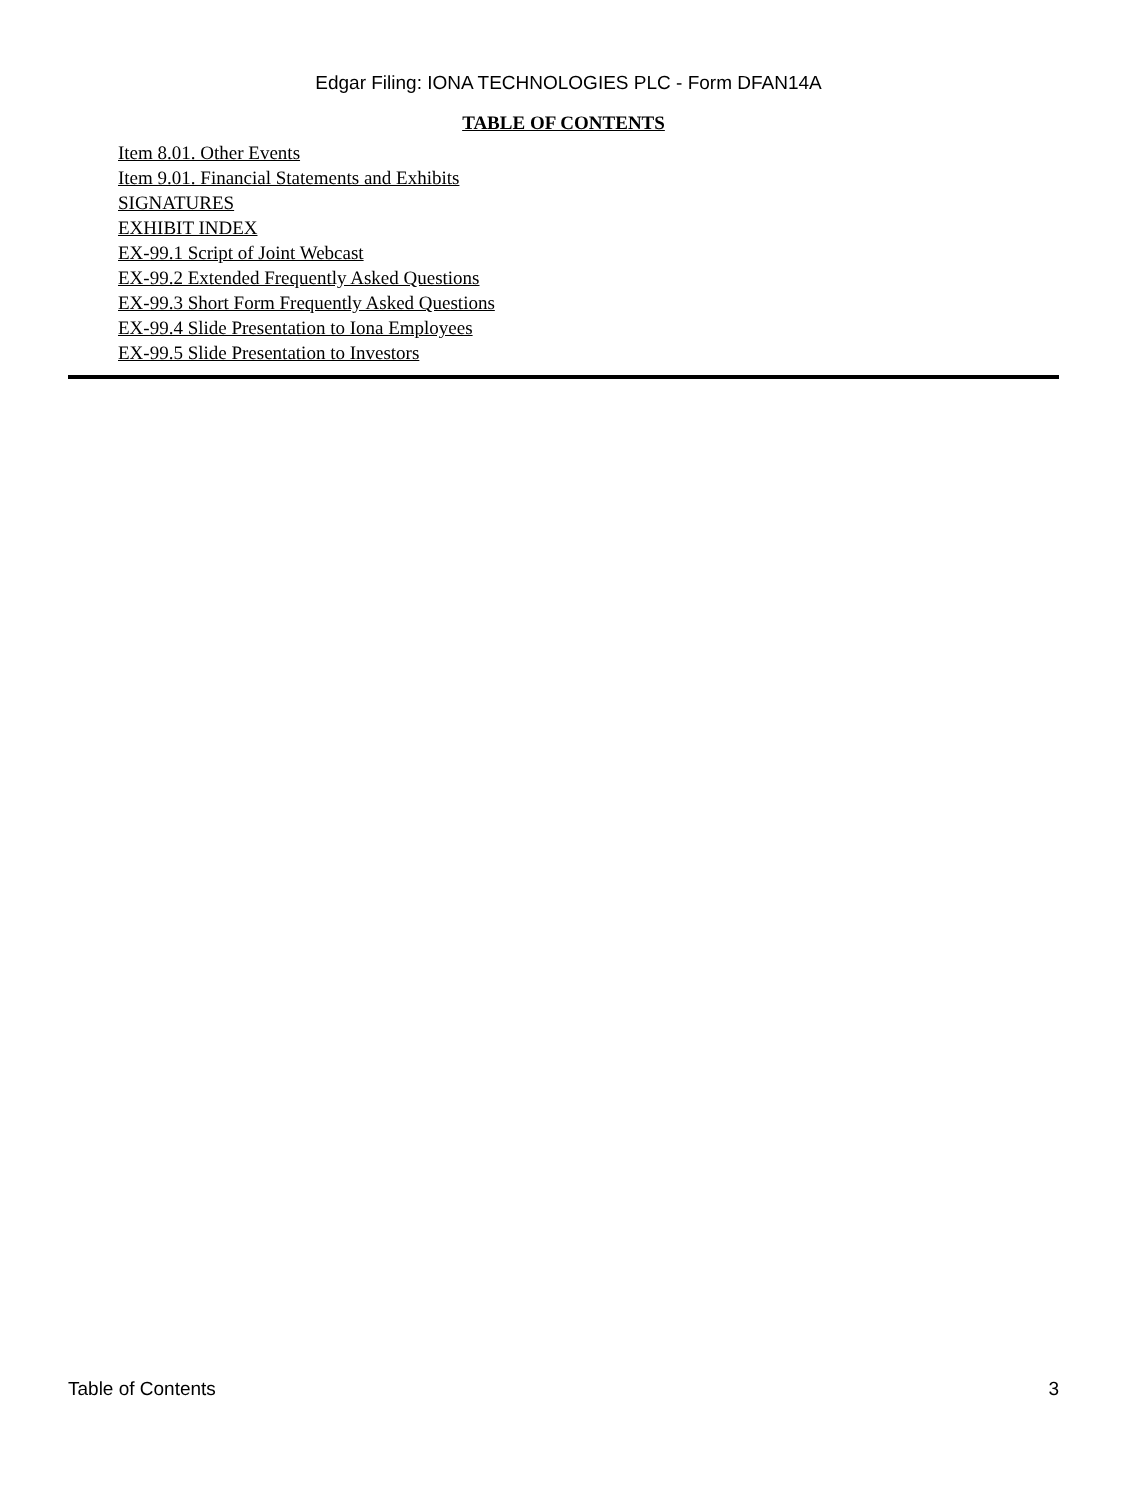Edgar Filing: IONA TECHNOLOGIES PLC - Form DFAN14A
TABLE OF CONTENTS
Item 8.01. Other Events
Item 9.01. Financial Statements and Exhibits
SIGNATURES
EXHIBIT INDEX
EX-99.1 Script of Joint Webcast
EX-99.2 Extended Frequently Asked Questions
EX-99.3 Short Form Frequently Asked Questions
EX-99.4 Slide Presentation to Iona Employees
EX-99.5 Slide Presentation to Investors
Table of Contents 3